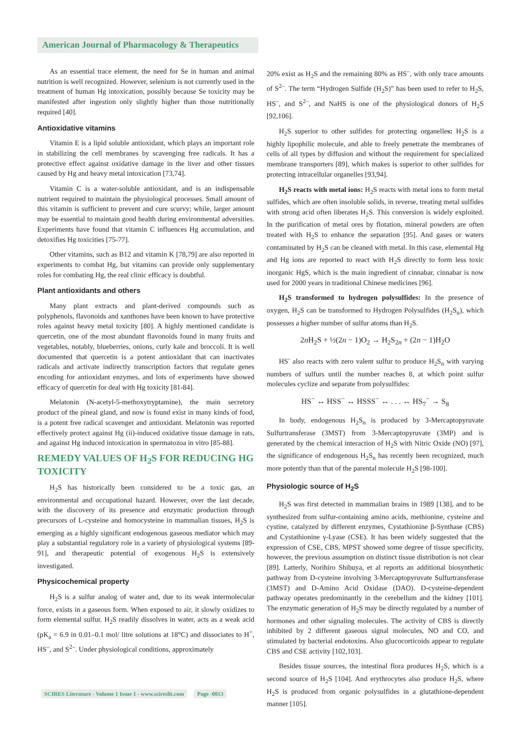American Journal of Pharmacology & Therapeutics
As an essential trace element, the need for Se in human and animal nutrition is well recognized. However, selenium is not currently used in the treatment of human Hg intoxication, possibly because Se toxicity may be manifested after ingestion only slightly higher than those nutritionally required [40].
Antioxidative vitamins
Vitamin E is a lipid soluble antioxidant, which plays an important role in stabilizing the cell membranes by scavenging free radicals. It has a protective effect against oxidative damage in the liver and other tissues caused by Hg and heavy metal intoxication [73,74].
Vitamin C is a water-soluble antioxidant, and is an indispensable nutrient required to maintain the physiological processes. Small amount of this vitamin is sufficient to prevent and cure scurvy; while, larger amount may be essential to maintain good health during environmental adversities. Experiments have found that vitamin C influences Hg accumulation, and detoxifies Hg toxicities [75-77].
Other vitamins, such as B12 and vitamin K [78,79] are also reported in experiments to combat Hg, but vitamins can provide only supplementary roles for combating Hg, the real clinic efficacy is doubtful.
Plant antioxidants and others
Many plant extracts and plant-derived compounds such as polyphenols, flavonoids and xanthones have been known to have protective roles against heavy metal toxicity [80]. A highly mentioned candidate is quercetin, one of the most abundant flavonoids found in many fruits and vegetables, notably, blueberries, onions, curly kale and broccoli. It is well documented that quercetin is a potent antioxidant that can inactivates radicals and activate indirectly transcription factors that regulate genes encoding for antioxidant enzymes, and lots of experiments have showed efficacy of quercetin for deal with Hg toxicity [81-84].
Melatonin (N-acetyl-5-methoxytryptamine), the main secretory product of the pineal gland, and now is found exist in many kinds of food, is a potent free radical scavenger and antioxidant. Melatonin was reported effectively protect against Hg (ii)-induced oxidative tissue damage in rats, and against Hg induced intoxication in spermatozoa in vitro [85-88].
REMEDY VALUES OF H<sub>2</sub>S FOR REDUCING HG TOXICITY
H<sub>2</sub>S has historically been considered to be a toxic gas, an environmental and occupational hazard. However, over the last decade, with the discovery of its presence and enzymatic production through precursors of L-cysteine and homocysteine in mammalian tissues, H<sub>2</sub>S is emerging as a highly significant endogenous gaseous mediator which may play a substantial regulatory role in a variety of physiological systems [89-91], and therapeutic potential of exogenous H<sub>2</sub>S is extensively investigated.
Physicochemical property
H<sub>2</sub>S is a sulfur analog of water and, due to its weak intermolecular force, exists in a gaseous form. When exposed to air, it slowly oxidizes to form elemental sulfur. H<sub>2</sub>S readily dissolves in water, acts as a weak acid (pK<sub>a</sub> = 6.9 in 0.01–0.1 mol/ litre solutions at 18°C) and dissociates to H<sup>+</sup>, HS<sup>–</sup>, and S<sup>2–</sup>. Under physiological conditions, approximately
20% exist as H<sub>2</sub>S and the remaining 80% as HS<sup>–</sup>, with only trace amounts of S<sup>2–</sup>. The term “Hydrogen Sulfide (H<sub>2</sub>S)” has been used to refer to H<sub>2</sub>S, HS<sup>–</sup>, and S<sup>2–</sup>, and NaHS is one of the physiological donors of H<sub>2</sub>S [92,106].
H<sub>2</sub>S superior to other sulfides for protecting organelles: H<sub>2</sub>S is a highly lipophilic molecule, and able to freely penetrate the membranes of cells of all types by diffusion and without the requirement for specialized membrane transporters [89], which makes is superior to other sulfides for protecting intracellular organelles [93,94].
H<sub>2</sub>S reacts with metal ions: H<sub>2</sub>S reacts with metal ions to form metal sulfides, which are often insoluble solids, in reverse, treating metal sulfides with strong acid often liberates H<sub>2</sub>S. This conversion is widely exploited. In the purification of metal ores by flotation, mineral powders are often treated with H<sub>2</sub>S to enhance the separation [95]. And gases or waters contaminated by H<sub>2</sub>S can be cleaned with metal. In this case, elemental Hg and Hg ions are reported to react with H<sub>2</sub>S directly to form less toxic inorganic HgS, which is the main ingredient of cinnabar, cinnabar is now used for 2000 years in traditional Chinese medicines [96].
H<sub>2</sub>S transformed to hydrogen polysulfides: In the presence of oxygen, H<sub>2</sub>S can be transformed to Hydrogen Polysulfides (H<sub>2</sub>S<sub>n</sub>), which possesses a higher number of sulfur atoms than H<sub>2</sub>S.
2n H<sub>2</sub>S + ½(2n − 1)O<sub>2</sub> → H<sub>2</sub>S<sub>2n</sub> + (2n − 1)H<sub>2</sub>O
HS<sup>-</sup> also reacts with zero valent sulfur to produce H<sub>2</sub>S<sub>n</sub> with varying numbers of sulfurs until the number reaches 8, at which point sulfur molecules cyclize and separate from polysulfides:
HS<sup>−</sup> ↔ HSS<sup>−</sup> ↔ HSSS<sup>−</sup> ↔ . . . ↔ HS<sub>7</sub><sup>−</sup> → S<sub>8</sub>
In body, endogenous H<sub>2</sub>S<sub>n</sub> is produced by 3-Mercaptopyruvate Sulfurtransferase (3MST) from 3-Mercaptopyruvate (3MP) and is generated by the chemical interaction of H<sub>2</sub>S with Nitric Oxide (NO) [97], the significance of endogenous H<sub>2</sub>S<sub>n</sub> has recently been recognized, much more potently than that of the parental molecule H<sub>2</sub>S [98-100].
Physiologic source of H<sub>2</sub>S
H<sub>2</sub>S was first detected in mammalian brains in 1989 [138], and to be synthesized from sulfur-containing amino acids, methionine, cysteine and cystine, catalyzed by different enzymes, Cystathionine β-Synthase (CBS) and Cystathionine γ-Lyase (CSE). It has been widely suggested that the expression of CSE, CBS, MPST showed some degree of tissue specificity, however, the previous assumption on distinct tissue distribution is not clear [89]. Latterly, Norihiro Shibuya, et al reports an additional biosynthetic pathway from D-cysteine involving 3-Mercaptopyruvate Sulfurtransferase (3MST) and D-Amino Acid Oxidase (DAO). D-cysteine-dependent pathway operates predominantly in the cerebellum and the kidney [101]. The enzymatic generation of H<sub>2</sub>S may be directly regulated by a number of hormones and other signaling molecules. The activity of CBS is directly inhibited by 2 different gaseous signal molecules, NO and CO, and stimulated by bacterial endotoxins. Also glucocorticoids appear to regulate CBS and CSE activity [102,103].
Besides tissue sources, the intestinal flora produces H<sub>2</sub>S, which is a second source of H<sub>2</sub>S [104]. And erythrocytes also produce H<sub>2</sub>S, where H<sub>2</sub>S is produced from organic polysulfides in a glutathione-dependent manner [105].
SCIRES Literature - Volume 1 Issue 1 - www.scireslit.com Page -0013